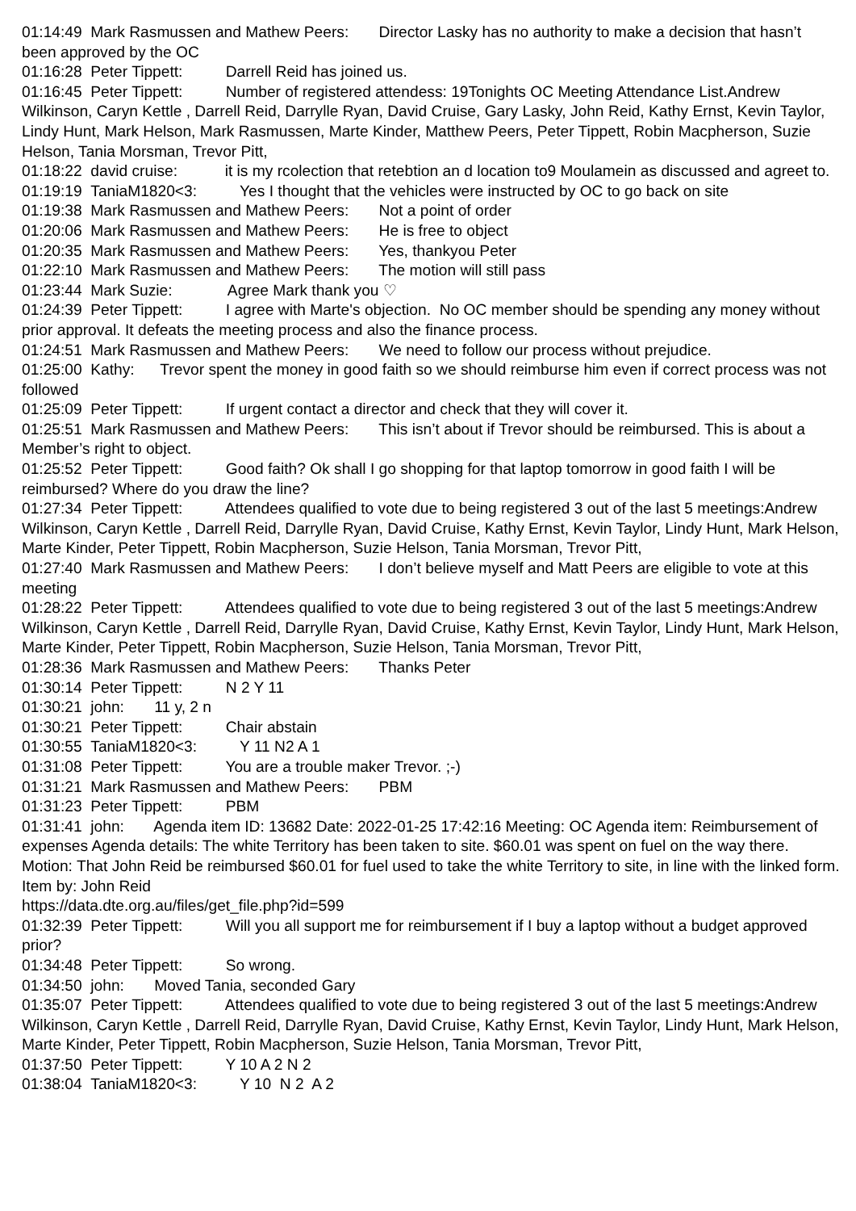01:14:49 Mark Rasmussen and Mathew Peers: Director Lasky has no authority to make a decision that hasn’t been approved by the OC
01:16:28 Peter Tippett: Darrell Reid has joined us.
01:16:45 Peter Tippett: Number of registered attendess: 19Tonights OC Meeting Attendance List.Andrew Wilkinson, Caryn Kettle , Darrell Reid, Darrylle Ryan, David Cruise, Gary Lasky, John Reid, Kathy Ernst, Kevin Taylor, Lindy Hunt, Mark Helson, Mark Rasmussen, Marte Kinder, Matthew Peers, Peter Tippett, Robin Macpherson, Suzie Helson, Tania Morsman, Trevor Pitt,
01:18:22 david cruise: it is my rcolection that retebtion an d location to9 Moulamein as discussed and agreet to.
01:19:19 TaniaM1820<3: Yes I thought that the vehicles were instructed by OC to go back on site
01:19:38 Mark Rasmussen and Mathew Peers: Not a point of order
01:20:06 Mark Rasmussen and Mathew Peers: He is free to object
01:20:35 Mark Rasmussen and Mathew Peers: Yes, thankyou Peter
01:22:10 Mark Rasmussen and Mathew Peers: The motion will still pass
01:23:44 Mark Suzie: Agree Mark thank you ♡
01:24:39 Peter Tippett: I agree with Marte's objection. No OC member should be spending any money without prior approval. It defeats the meeting process and also the finance process.
01:24:51 Mark Rasmussen and Mathew Peers: We need to follow our process without prejudice.
01:25:00 Kathy: Trevor spent the money in good faith so we should reimburse him even if correct process was not followed
01:25:09 Peter Tippett: If urgent contact a director and check that they will cover it.
01:25:51 Mark Rasmussen and Mathew Peers: This isn’t about if Trevor should be reimbursed. This is about a Member’s right to object.
01:25:52 Peter Tippett: Good faith? Ok shall I go shopping for that laptop tomorrow in good faith I will be reimbursed? Where do you draw the line?
01:27:34 Peter Tippett: Attendees qualified to vote due to being registered 3 out of the last 5 meetings:Andrew Wilkinson, Caryn Kettle , Darrell Reid, Darrylle Ryan, David Cruise, Kathy Ernst, Kevin Taylor, Lindy Hunt, Mark Helson, Marte Kinder, Peter Tippett, Robin Macpherson, Suzie Helson, Tania Morsman, Trevor Pitt,
01:27:40 Mark Rasmussen and Mathew Peers: I don’t believe myself and Matt Peers are eligible to vote at this meeting
01:28:22 Peter Tippett: Attendees qualified to vote due to being registered 3 out of the last 5 meetings:Andrew Wilkinson, Caryn Kettle , Darrell Reid, Darrylle Ryan, David Cruise, Kathy Ernst, Kevin Taylor, Lindy Hunt, Mark Helson, Marte Kinder, Peter Tippett, Robin Macpherson, Suzie Helson, Tania Morsman, Trevor Pitt,
01:28:36 Mark Rasmussen and Mathew Peers: Thanks Peter
01:30:14 Peter Tippett: N 2 Y 11
01:30:21 john: 11 y, 2 n
01:30:21 Peter Tippett: Chair abstain
01:30:55 TaniaM1820<3: Y 11 N2 A 1
01:31:08 Peter Tippett: You are a trouble maker Trevor. ;-)
01:31:21 Mark Rasmussen and Mathew Peers: PBM
01:31:23 Peter Tippett: PBM
01:31:41 john: Agenda item ID: 13682 Date: 2022-01-25 17:42:16 Meeting: OC Agenda item: Reimbursement of expenses Agenda details: The white Territory has been taken to site. $60.01 was spent on fuel on the way there. Motion: That John Reid be reimbursed $60.01 for fuel used to take the white Territory to site, in line with the linked form. Item by: John Reid
https://data.dte.org.au/files/get_file.php?id=599
01:32:39 Peter Tippett: Will you all support me for reimbursement if I buy a laptop without a budget approved prior?
01:34:48 Peter Tippett: So wrong.
01:34:50 john: Moved Tania, seconded Gary
01:35:07 Peter Tippett: Attendees qualified to vote due to being registered 3 out of the last 5 meetings:Andrew Wilkinson, Caryn Kettle , Darrell Reid, Darrylle Ryan, David Cruise, Kathy Ernst, Kevin Taylor, Lindy Hunt, Mark Helson, Marte Kinder, Peter Tippett, Robin Macpherson, Suzie Helson, Tania Morsman, Trevor Pitt,
01:37:50 Peter Tippett: Y 10 A 2 N 2
01:38:04 TaniaM1820<3: Y 10 N 2 A 2